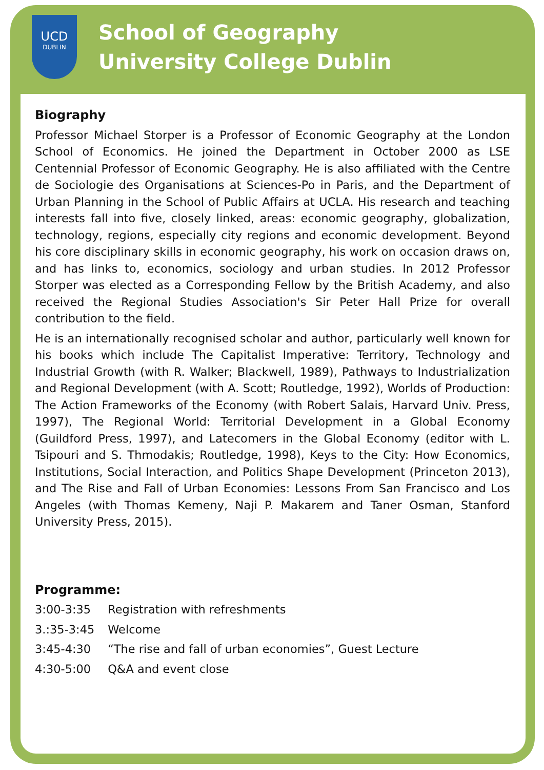UCD
DUBLIN
School of Geography
University College Dublin
Biography
Professor Michael Storper is a Professor of Economic Geography at the London School of Economics. He joined the Department in October 2000 as LSE Centennial Professor of Economic Geography. He is also affiliated with the Centre de Sociologie des Organisations at Sciences-Po in Paris, and the Department of Urban Planning in the School of Public Affairs at UCLA. His research and teaching interests fall into five, closely linked, areas: economic geography, globalization, technology, regions, especially city regions and economic development. Beyond his core disciplinary skills in economic geography, his work on occasion draws on, and has links to, economics, sociology and urban studies. In 2012 Professor Storper was elected as a Corresponding Fellow by the British Academy, and also received the Regional Studies Association's Sir Peter Hall Prize for overall contribution to the field.
He is an internationally recognised scholar and author, particularly well known for his books which include The Capitalist Imperative: Territory, Technology and Industrial Growth (with R. Walker; Blackwell, 1989), Pathways to Industrialization and Regional Development (with A. Scott; Routledge, 1992), Worlds of Production: The Action Frameworks of the Economy (with Robert Salais, Harvard Univ. Press, 1997), The Regional World: Territorial Development in a Global Economy (Guildford Press, 1997), and Latecomers in the Global Economy (editor with L. Tsipouri and S. Thmodakis; Routledge, 1998), Keys to the City: How Economics, Institutions, Social Interaction, and Politics Shape Development (Princeton 2013), and The Rise and Fall of Urban Economies: Lessons From San Francisco and Los Angeles (with Thomas Kemeny, Naji P. Makarem and Taner Osman, Stanford University Press, 2015).
Programme:
3:00-3:35 Registration with refreshments
3.:35-3:45 Welcome
3:45-4:30 “The rise and fall of urban economies”, Guest Lecture
4:30-5:00 Q&A and event close